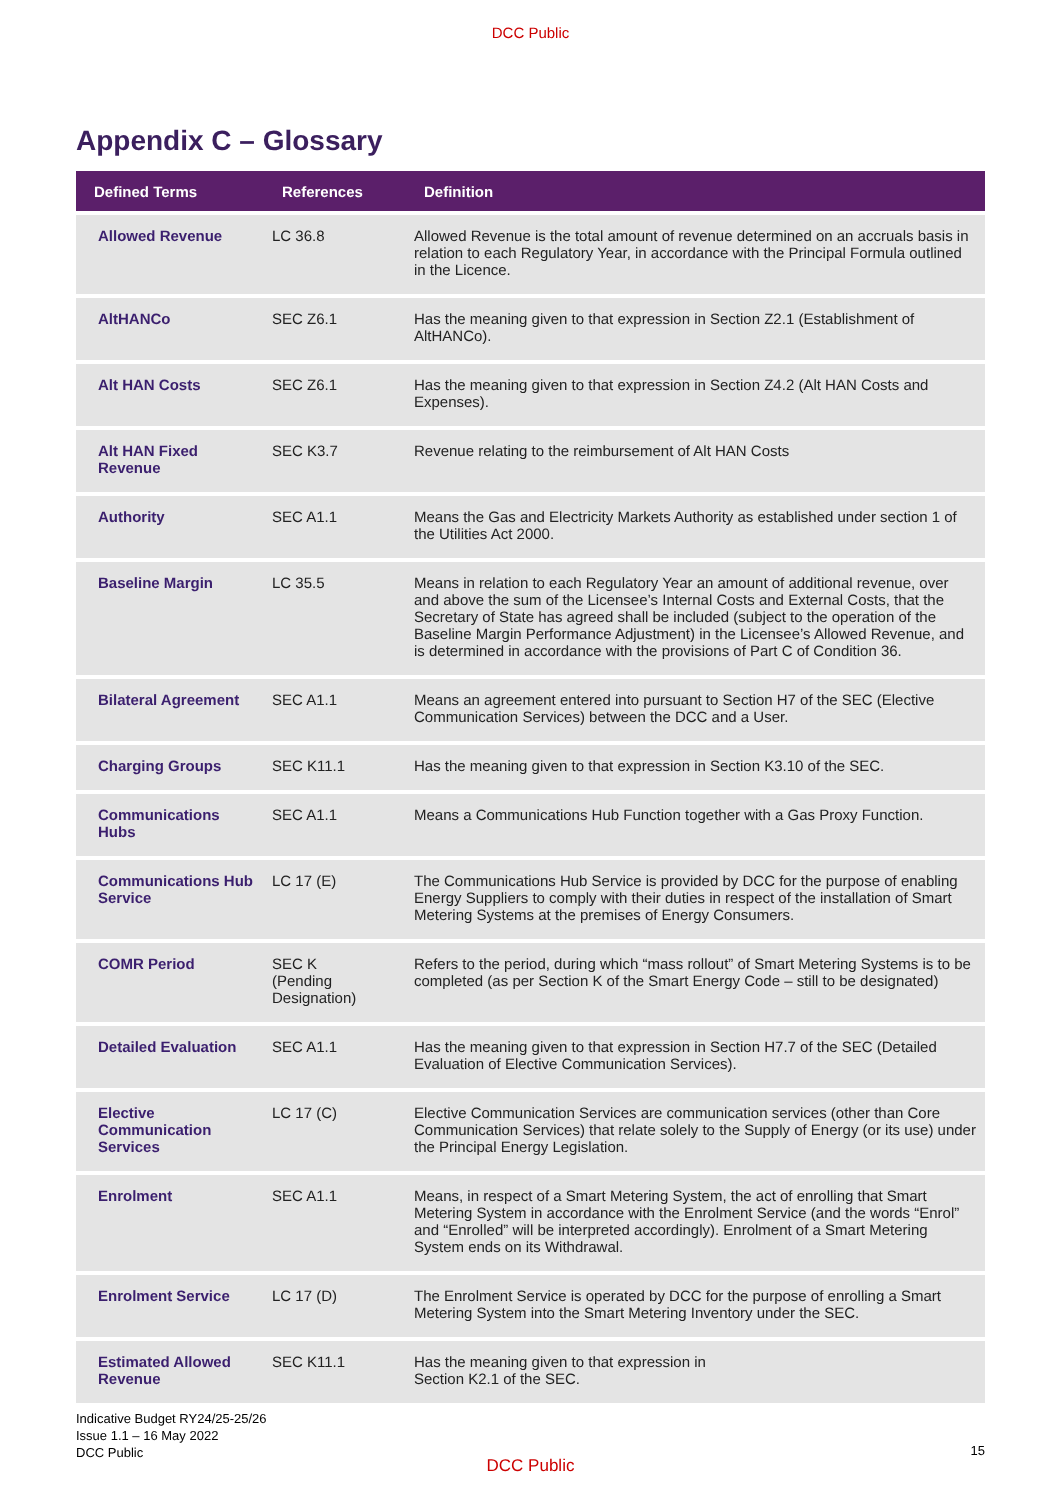DCC Public
Appendix C – Glossary
| Defined Terms | References | Definition |
| --- | --- | --- |
| Allowed Revenue | LC 36.8 | Allowed Revenue is the total amount of revenue determined on an accruals basis in relation to each Regulatory Year, in accordance with the Principal Formula outlined in the Licence. |
| AltHANCo | SEC Z6.1 | Has the meaning given to that expression in Section Z2.1 (Establishment of AltHANCo). |
| Alt HAN Costs | SEC Z6.1 | Has the meaning given to that expression in Section Z4.2 (Alt HAN Costs and Expenses). |
| Alt HAN Fixed Revenue | SEC K3.7 | Revenue relating to the reimbursement of Alt HAN Costs |
| Authority | SEC A1.1 | Means the Gas and Electricity Markets Authority as established under section 1 of the Utilities Act 2000. |
| Baseline Margin | LC 35.5 | Means in relation to each Regulatory Year an amount of additional revenue, over and above the sum of the Licensee’s Internal Costs and External Costs, that the Secretary of State has agreed shall be included (subject to the operation of the Baseline Margin Performance Adjustment) in the Licensee’s Allowed Revenue, and is determined in accordance with the provisions of Part C of Condition 36. |
| Bilateral Agreement | SEC A1.1 | Means an agreement entered into pursuant to Section H7 of the SEC (Elective Communication Services) between the DCC and a User. |
| Charging Groups | SEC K11.1 | Has the meaning given to that expression in Section K3.10 of the SEC. |
| Communications Hubs | SEC A1.1 | Means a Communications Hub Function together with a Gas Proxy Function. |
| Communications Hub Service | LC 17 (E) | The Communications Hub Service is provided by DCC for the purpose of enabling Energy Suppliers to comply with their duties in respect of the installation of Smart Metering Systems at the premises of Energy Consumers. |
| COMR Period | SEC K (Pending Designation) | Refers to the period, during which “mass rollout” of Smart Metering Systems is to be completed (as per Section K of the Smart Energy Code – still to be designated) |
| Detailed Evaluation | SEC A1.1 | Has the meaning given to that expression in Section H7.7 of the SEC (Detailed Evaluation of Elective Communication Services). |
| Elective Communication Services | LC 17 (C) | Elective Communication Services are communication services (other than Core Communication Services) that relate solely to the Supply of Energy (or its use) under the Principal Energy Legislation. |
| Enrolment | SEC A1.1 | Means, in respect of a Smart Metering System, the act of enrolling that Smart Metering System in accordance with the Enrolment Service (and the words “Enrol” and “Enrolled” will be interpreted accordingly). Enrolment of a Smart Metering System ends on its Withdrawal. |
| Enrolment Service | LC 17 (D) | The Enrolment Service is operated by DCC for the purpose of enrolling a Smart Metering System into the Smart Metering Inventory under the SEC. |
| Estimated Allowed Revenue | SEC K11.1 | Has the meaning given to that expression in Section K2.1 of the SEC. |
Indicative Budget RY24/25-25/26
Issue 1.1 – 16 May 2022
DCC Public
15
DCC Public